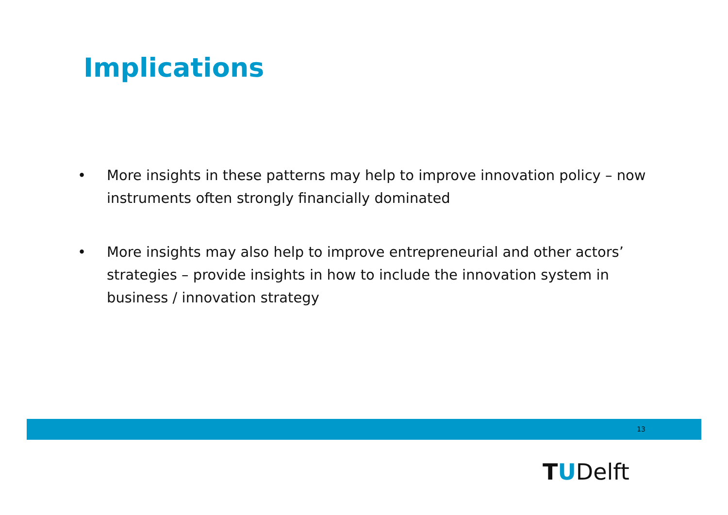Implications
• More insights in these patterns may help to improve innovation policy – now instruments often strongly financially dominated
• More insights may also help to improve entrepreneurial and other actors’ strategies – provide insights in how to include the innovation system in business / innovation strategy
13
TUDelft